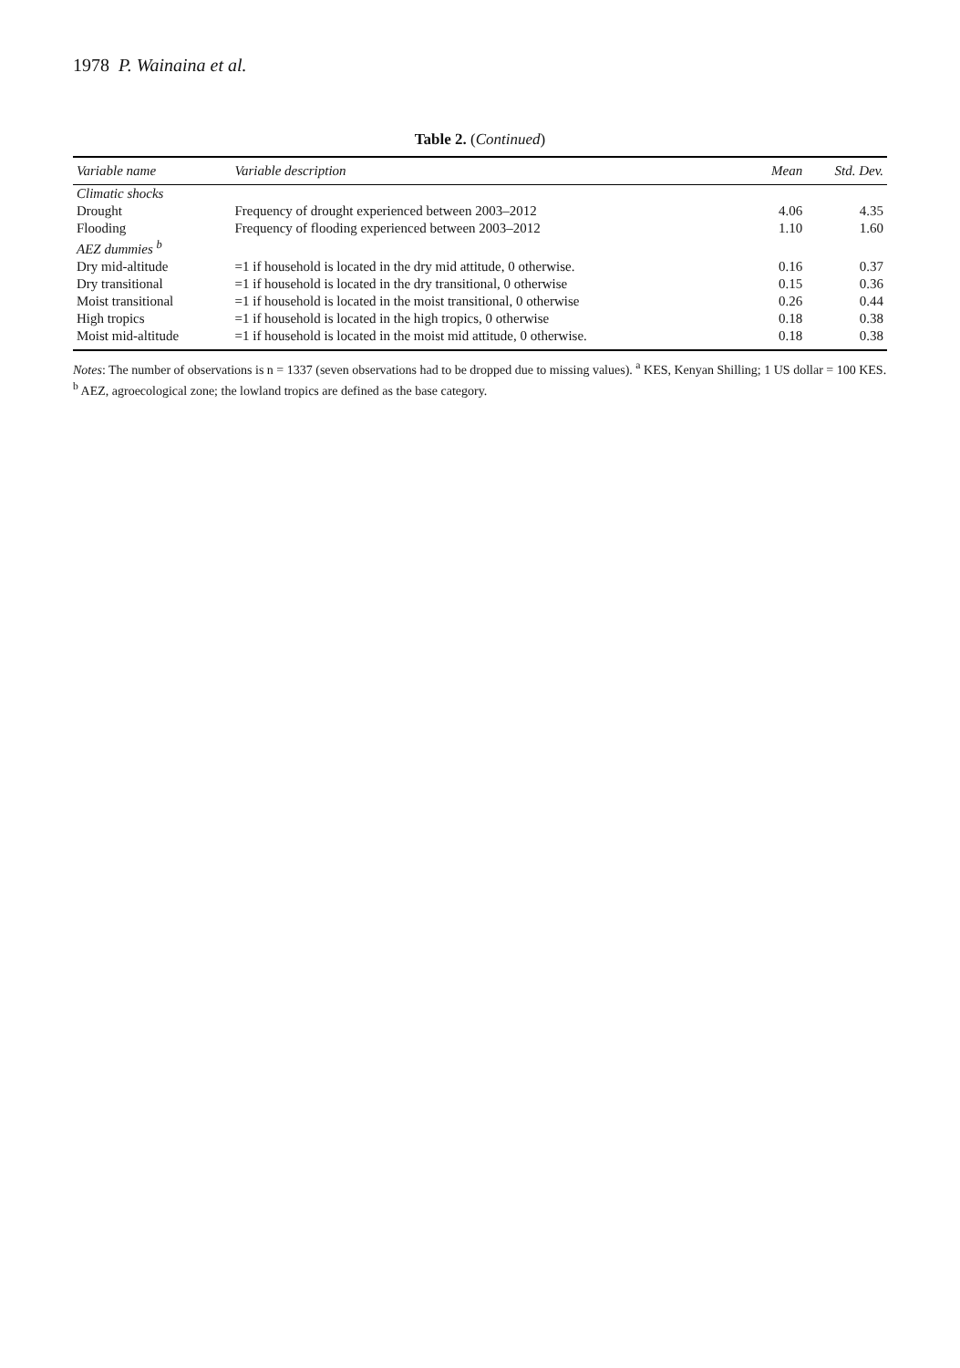1978 P. Wainaina et al.
Table 2. (Continued)
| Variable name | Variable description | Mean | Std. Dev. |
| --- | --- | --- | --- |
| Climatic shocks | | | |
| Drought | Frequency of drought experienced between 2003–2012 | 4.06 | 4.35 |
| Flooding | Frequency of flooding experienced between 2003–2012 | 1.10 | 1.60 |
| AEZ dummies <sup>b</sup> | | | |
| Dry mid-altitude | =1 if household is located in the dry mid attitude, 0 otherwise. | 0.16 | 0.37 |
| Dry transitional | =1 if household is located in the dry transitional, 0 otherwise | 0.15 | 0.36 |
| Moist transitional | =1 if household is located in the moist transitional, 0 otherwise | 0.26 | 0.44 |
| High tropics | =1 if household is located in the high tropics, 0 otherwise | 0.18 | 0.38 |
| Moist mid-altitude | =1 if household is located in the moist mid attitude, 0 otherwise. | 0.18 | 0.38 |
Notes: The number of observations is n = 1337 (seven observations had to be dropped due to missing values). <sup>a</sup> KES, Kenyan Shilling; 1 US dollar = 100 KES. <sup>b</sup> AEZ, agroecological zone; the lowland tropics are defined as the base category.